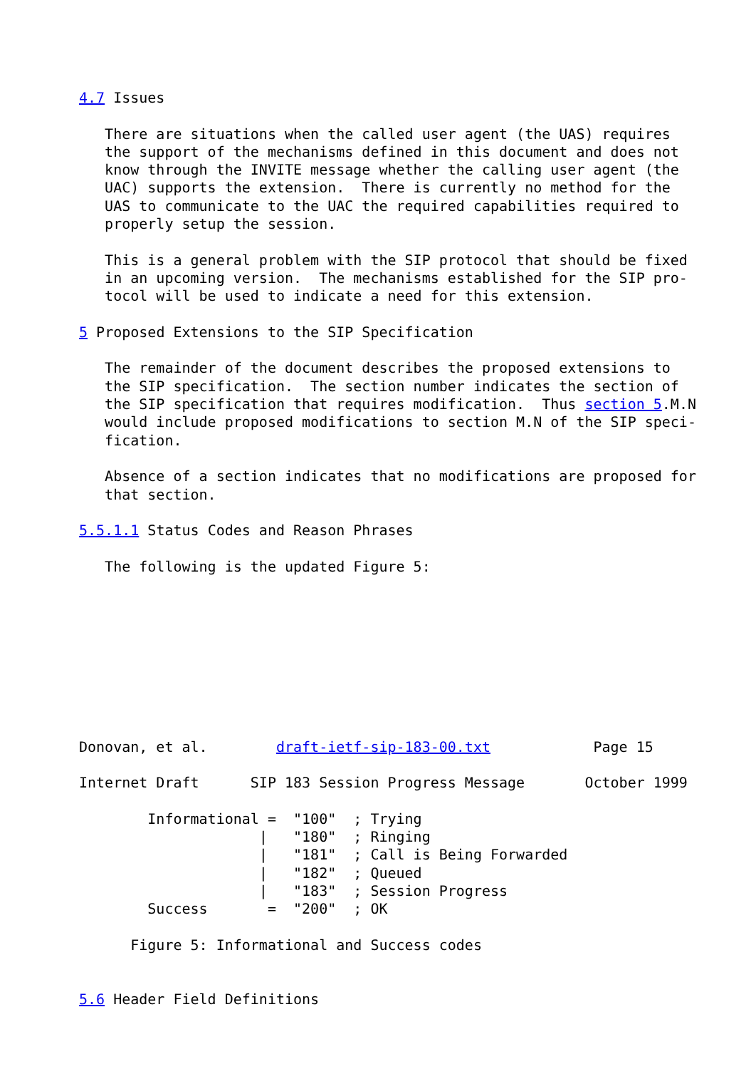4.7 Issues

   There are situations when the called user agent (the UAS) requires
   the support of the mechanisms defined in this document and does not
   know through the INVITE message whether the calling user agent (the
   UAC) supports the extension.  There is currently no method for the
   UAS to communicate to the UAC the required capabilities required to
   properly setup the session.

   This is a general problem with the SIP protocol that should be fixed
   in an upcoming version.  The mechanisms established for the SIP pro-
   tocol will be used to indicate a need for this extension.

5 Proposed Extensions to the SIP Specification

   The remainder of the document describes the proposed extensions to
   the SIP specification.  The section number indicates the section of
   the SIP specification that requires modification.  Thus section 5.M.N
   would include proposed modifications to section M.N of the SIP speci-
   fication.

   Absence of a section indicates that no modifications are proposed for
   that section.

5.5.1.1 Status Codes and Reason Phrases

   The following is the updated Figure 5:









Donovan, et al.        draft-ietf-sip-183-00.txt            Page 15

Internet Draft      SIP 183 Session Progress Message       October 1999

        Informational =  "100"  ; Trying
                     |   "180"  ; Ringing
                     |   "181"  ; Call is Being Forwarded
                     |   "182"  ; Queued
                     |   "183"  ; Session Progress
        Success       =  "200"  ; OK

      Figure 5: Informational and Success codes


5.6 Header Field Definitions